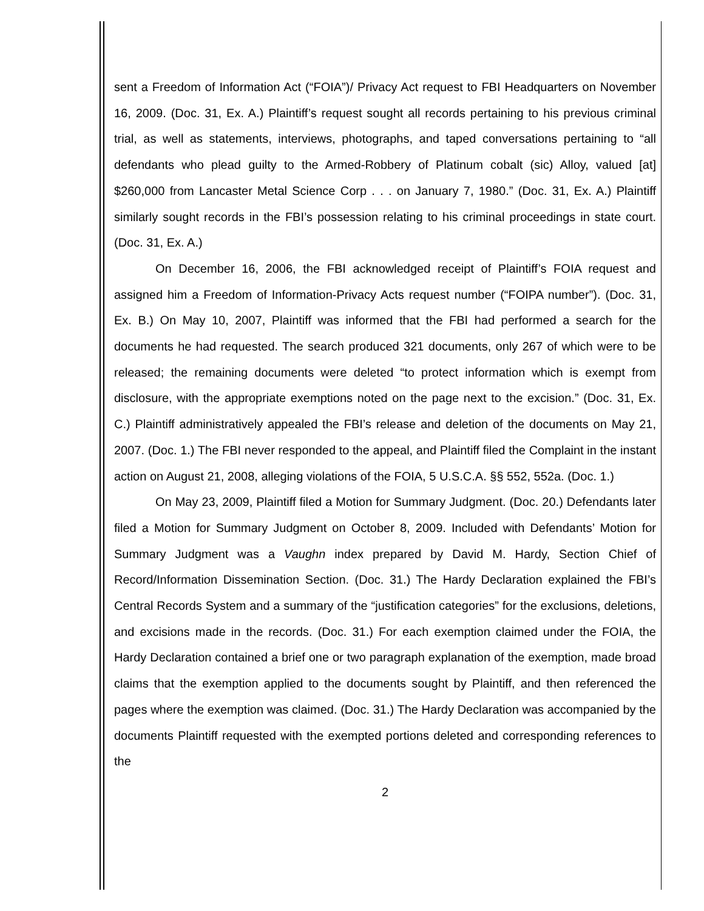sent a Freedom of Information Act (“FOIA”)/ Privacy Act request to FBI Headquarters on November 16, 2009. (Doc. 31, Ex. A.) Plaintiff’s request sought all records pertaining to his previous criminal trial, as well as statements, interviews, photographs, and taped conversations pertaining to “all defendants who plead guilty to the Armed-Robbery of Platinum cobalt (sic) Alloy, valued [at] $260,000 from Lancaster Metal Science Corp . . . on January 7, 1980.” (Doc. 31, Ex. A.) Plaintiff similarly sought records in the FBI’s possession relating to his criminal proceedings in state court. (Doc. 31, Ex. A.)
On December 16, 2006, the FBI acknowledged receipt of Plaintiff’s FOIA request and assigned him a Freedom of Information-Privacy Acts request number (“FOIPA number”). (Doc. 31, Ex. B.) On May 10, 2007, Plaintiff was informed that the FBI had performed a search for the documents he had requested. The search produced 321 documents, only 267 of which were to be released; the remaining documents were deleted “to protect information which is exempt from disclosure, with the appropriate exemptions noted on the page next to the excision.” (Doc. 31, Ex. C.) Plaintiff administratively appealed the FBI’s release and deletion of the documents on May 21, 2007. (Doc. 1.) The FBI never responded to the appeal, and Plaintiff filed the Complaint in the instant action on August 21, 2008, alleging violations of the FOIA, 5 U.S.C.A. §§ 552, 552a. (Doc. 1.)
On May 23, 2009, Plaintiff filed a Motion for Summary Judgment. (Doc. 20.) Defendants later filed a Motion for Summary Judgment on October 8, 2009. Included with Defendants’ Motion for Summary Judgment was a Vaughn index prepared by David M. Hardy, Section Chief of Record/Information Dissemination Section. (Doc. 31.) The Hardy Declaration explained the FBI’s Central Records System and a summary of the “justification categories” for the exclusions, deletions, and excisions made in the records. (Doc. 31.) For each exemption claimed under the FOIA, the Hardy Declaration contained a brief one or two paragraph explanation of the exemption, made broad claims that the exemption applied to the documents sought by Plaintiff, and then referenced the pages where the exemption was claimed. (Doc. 31.) The Hardy Declaration was accompanied by the documents Plaintiff requested with the exempted portions deleted and corresponding references to the
2